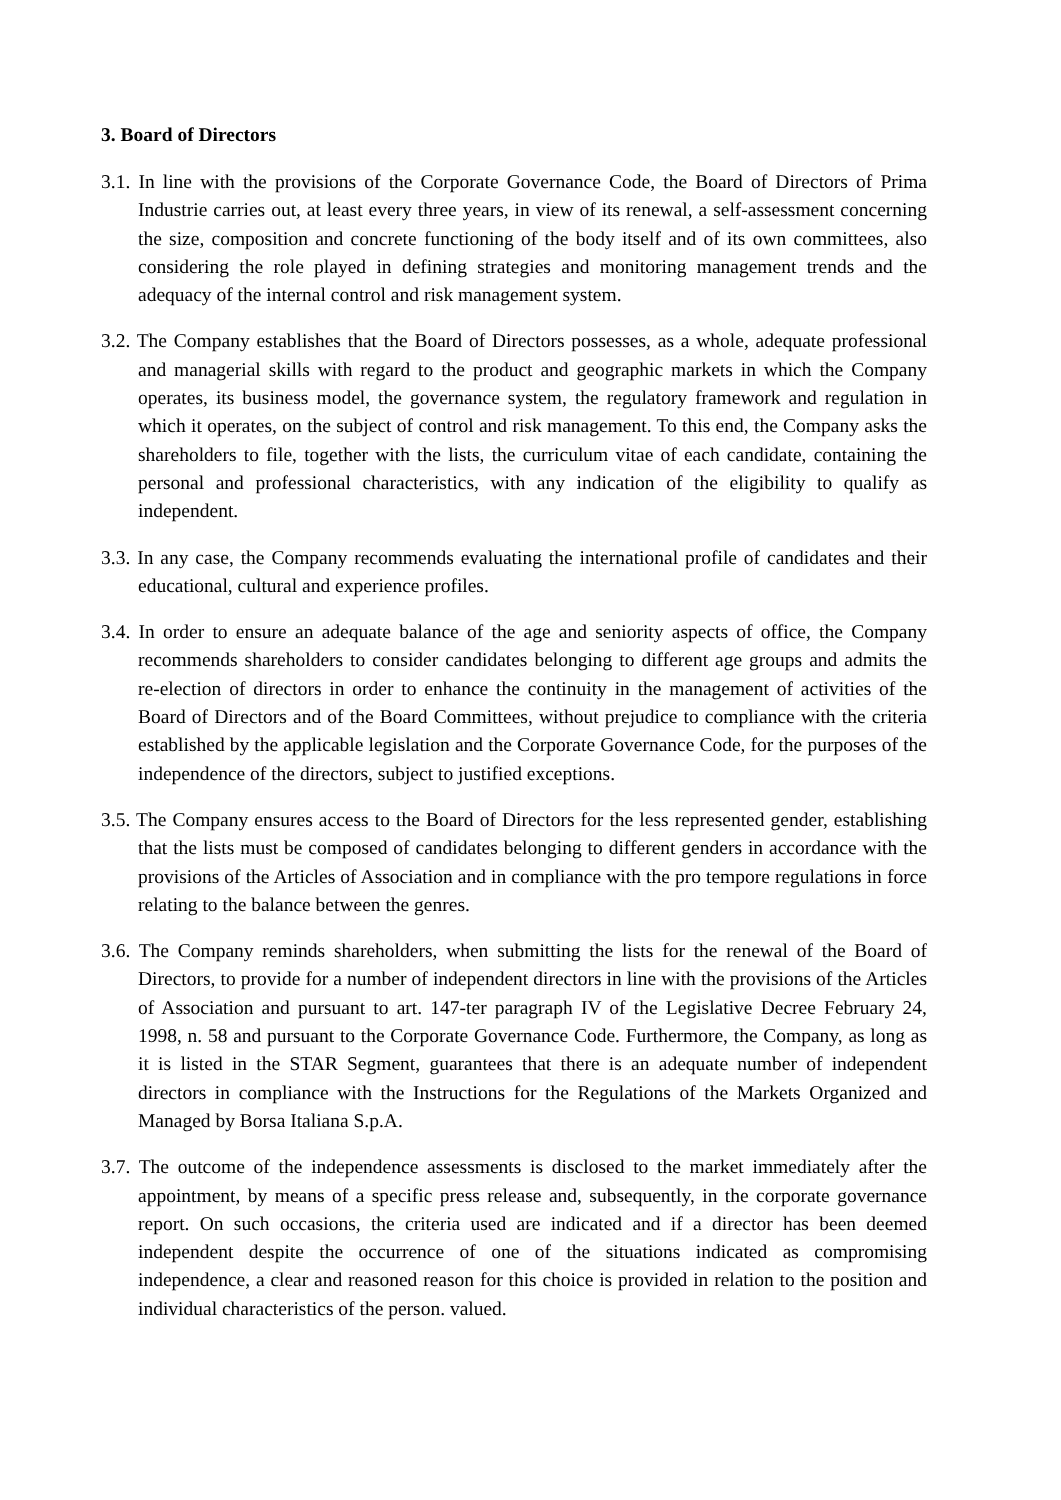3. Board of Directors
3.1. In line with the provisions of the Corporate Governance Code, the Board of Directors of Prima Industrie carries out, at least every three years, in view of its renewal, a self-assessment concerning the size, composition and concrete functioning of the body itself and of its own committees, also considering the role played in defining strategies and monitoring management trends and the adequacy of the internal control and risk management system.
3.2. The Company establishes that the Board of Directors possesses, as a whole, adequate professional and managerial skills with regard to the product and geographic markets in which the Company operates, its business model, the governance system, the regulatory framework and regulation in which it operates, on the subject of control and risk management. To this end, the Company asks the shareholders to file, together with the lists, the curriculum vitae of each candidate, containing the personal and professional characteristics, with any indication of the eligibility to qualify as independent.
3.3. In any case, the Company recommends evaluating the international profile of candidates and their educational, cultural and experience profiles.
3.4. In order to ensure an adequate balance of the age and seniority aspects of office, the Company recommends shareholders to consider candidates belonging to different age groups and admits the re-election of directors in order to enhance the continuity in the management of activities of the Board of Directors and of the Board Committees, without prejudice to compliance with the criteria established by the applicable legislation and the Corporate Governance Code, for the purposes of the independence of the directors, subject to justified exceptions.
3.5. The Company ensures access to the Board of Directors for the less represented gender, establishing that the lists must be composed of candidates belonging to different genders in accordance with the provisions of the Articles of Association and in compliance with the pro tempore regulations in force relating to the balance between the genres.
3.6. The Company reminds shareholders, when submitting the lists for the renewal of the Board of Directors, to provide for a number of independent directors in line with the provisions of the Articles of Association and pursuant to art. 147-ter paragraph IV of the Legislative Decree February 24, 1998, n. 58 and pursuant to the Corporate Governance Code. Furthermore, the Company, as long as it is listed in the STAR Segment, guarantees that there is an adequate number of independent directors in compliance with the Instructions for the Regulations of the Markets Organized and Managed by Borsa Italiana S.p.A.
3.7. The outcome of the independence assessments is disclosed to the market immediately after the appointment, by means of a specific press release and, subsequently, in the corporate governance report. On such occasions, the criteria used are indicated and if a director has been deemed independent despite the occurrence of one of the situations indicated as compromising independence, a clear and reasoned reason for this choice is provided in relation to the position and individual characteristics of the person. valued.